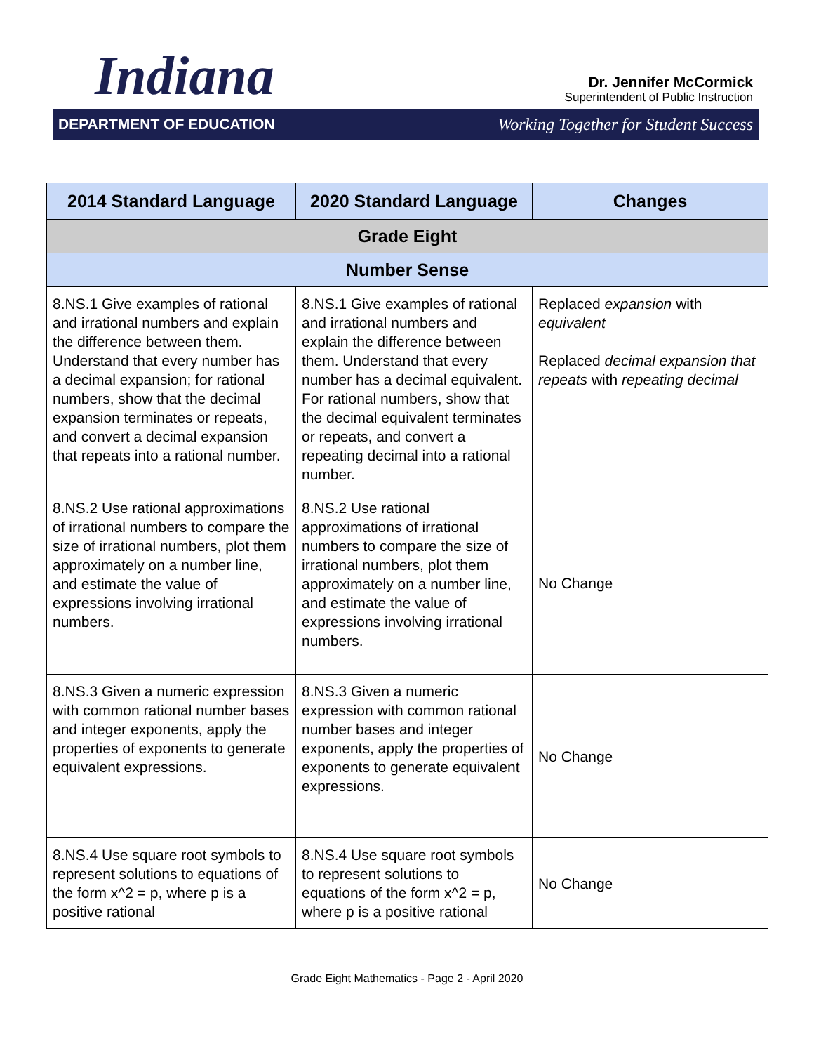Indiana
Dr. Jennifer McCormick
Superintendent of Public Instruction
DEPARTMENT OF EDUCATION Working Together for Student Success
| 2014 Standard Language | 2020 Standard Language | Changes |
| --- | --- | --- |
| Grade Eight | | |
| Number Sense | | |
| 8.NS.1 Give examples of rational and irrational numbers and explain the difference between them. Understand that every number has a decimal expansion; for rational numbers, show that the decimal expansion terminates or repeats, and convert a decimal expansion that repeats into a rational number. | 8.NS.1 Give examples of rational and irrational numbers and explain the difference between them. Understand that every number has a decimal equivalent. For rational numbers, show that the decimal equivalent terminates or repeats, and convert a repeating decimal into a rational number. | Replaced expansion with equivalent Replaced decimal expansion that repeats with repeating decimal |
| 8.NS.2 Use rational approximations of irrational numbers to compare the size of irrational numbers, plot them approximately on a number line, and estimate the value of expressions involving irrational numbers. | 8.NS.2 Use rational approximations of irrational numbers to compare the size of irrational numbers, plot them approximately on a number line, and estimate the value of expressions involving irrational numbers. | No Change |
| 8.NS.3 Given a numeric expression with common rational number bases and integer exponents, apply the properties of exponents to generate equivalent expressions. | 8.NS.3 Given a numeric expression with common rational number bases and integer exponents, apply the properties of exponents to generate equivalent expressions. | No Change |
| 8.NS.4 Use square root symbols to represent solutions to equations of the form x^2 = p, where p is a positive rational | 8.NS.4 Use square root symbols to represent solutions to equations of the form x^2 = p, where p is a positive rational | No Change |
Grade Eight Mathematics - Page 2 - April 2020